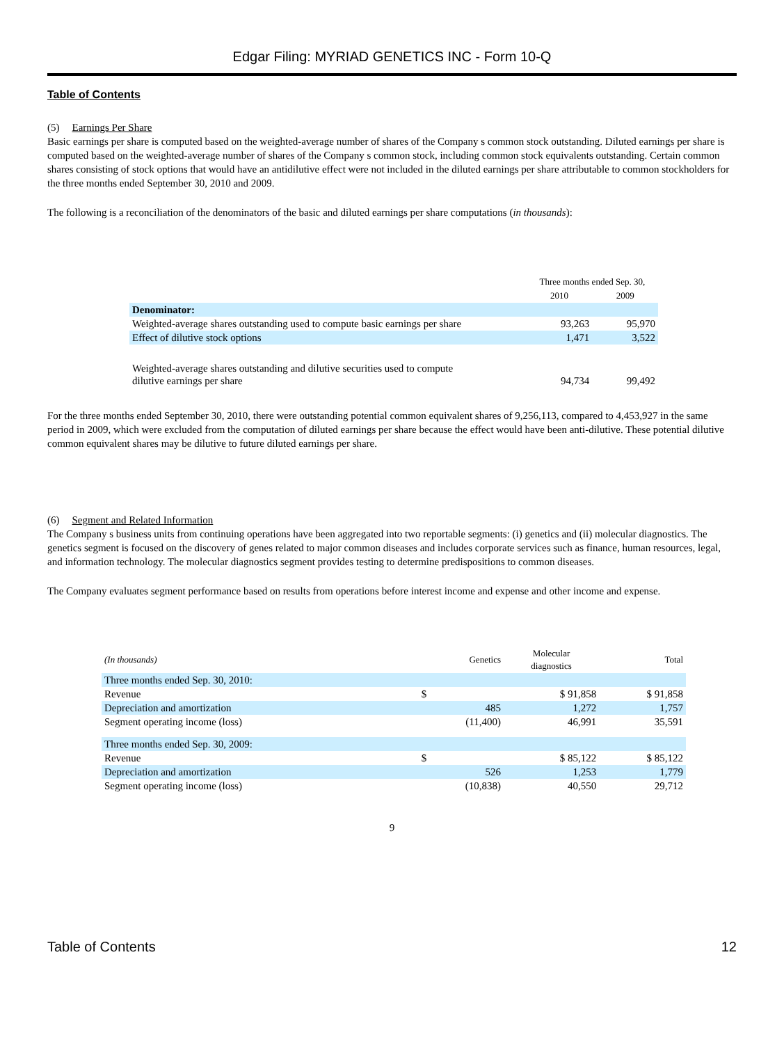Edgar Filing: MYRIAD GENETICS INC - Form 10-Q
Table of Contents
(5) Earnings Per Share
Basic earnings per share is computed based on the weighted-average number of shares of the Company s common stock outstanding. Diluted earnings per share is computed based on the weighted-average number of shares of the Company s common stock, including common stock equivalents outstanding. Certain common shares consisting of stock options that would have an antidilutive effect were not included in the diluted earnings per share attributable to common stockholders for the three months ended September 30, 2010 and 2009.
The following is a reconciliation of the denominators of the basic and diluted earnings per share computations (in thousands):
| | Three months ended Sep. 30, | |
| | 2010 | 2009 |
| Denominator: | | |
| Weighted-average shares outstanding used to compute basic earnings per share | 93,263 | 95,970 |
| Effect of dilutive stock options | 1,471 | 3,522 |
| Weighted-average shares outstanding and dilutive securities used to compute dilutive earnings per share | 94,734 | 99,492 |
For the three months ended September 30, 2010, there were outstanding potential common equivalent shares of 9,256,113, compared to 4,453,927 in the same period in 2009, which were excluded from the computation of diluted earnings per share because the effect would have been anti-dilutive. These potential dilutive common equivalent shares may be dilutive to future diluted earnings per share.
(6) Segment and Related Information
The Company s business units from continuing operations have been aggregated into two reportable segments: (i) genetics and (ii) molecular diagnostics. The genetics segment is focused on the discovery of genes related to major common diseases and includes corporate services such as finance, human resources, legal, and information technology. The molecular diagnostics segment provides testing to determine predispositions to common diseases.
The Company evaluates segment performance based on results from operations before interest income and expense and other income and expense.
| (In thousands) | Genetics | Molecular diagnostics | Total |
| Three months ended Sep. 30, 2010: | | | |
| Revenue | $ | $ 91,858 | $ 91,858 |
| Depreciation and amortization | 485 | 1,272 | 1,757 |
| Segment operating income (loss) | (11,400) | 46,991 | 35,591 |
| Three months ended Sep. 30, 2009: | | | |
| Revenue | $ | $ 85,122 | $ 85,122 |
| Depreciation and amortization | 526 | 1,253 | 1,779 |
| Segment operating income (loss) | (10,838) | 40,550 | 29,712 |
9
Table of Contents 12